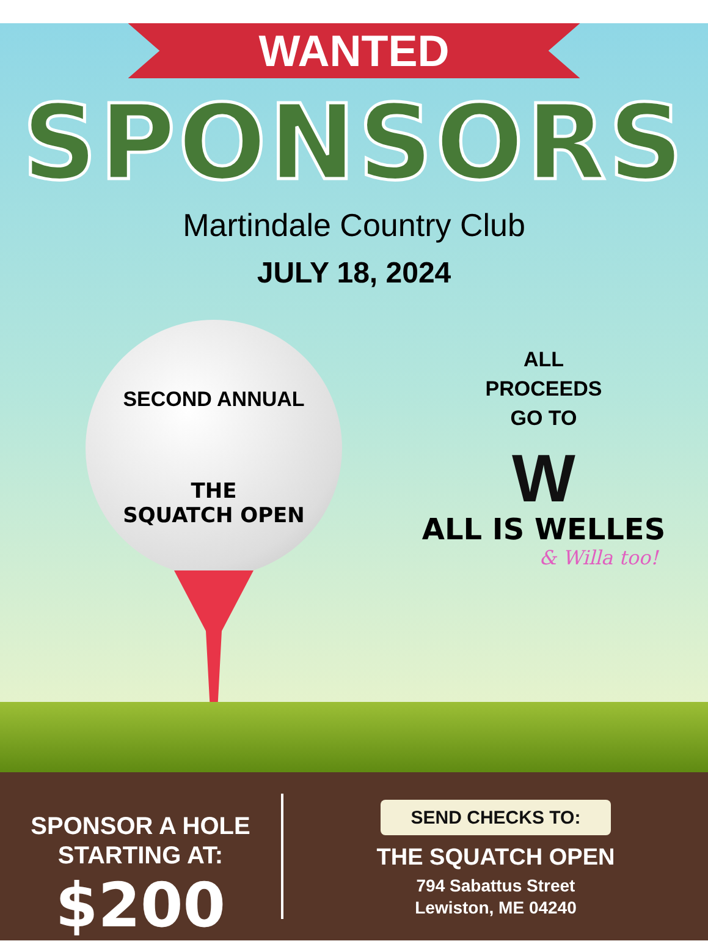WANTED
SPONSORS
Martindale Country Club
JULY 18, 2024
SECOND ANNUAL
THE
SQUATCH OPEN
ALL
PROCEEDS
GO TO
W
ALL IS WELLES
& Willa too!
SPONSOR A HOLE
STARTING AT:
$200
SEND CHECKS TO:
THE SQUATCH OPEN
794 Sabattus Street
Lewiston, ME 04240